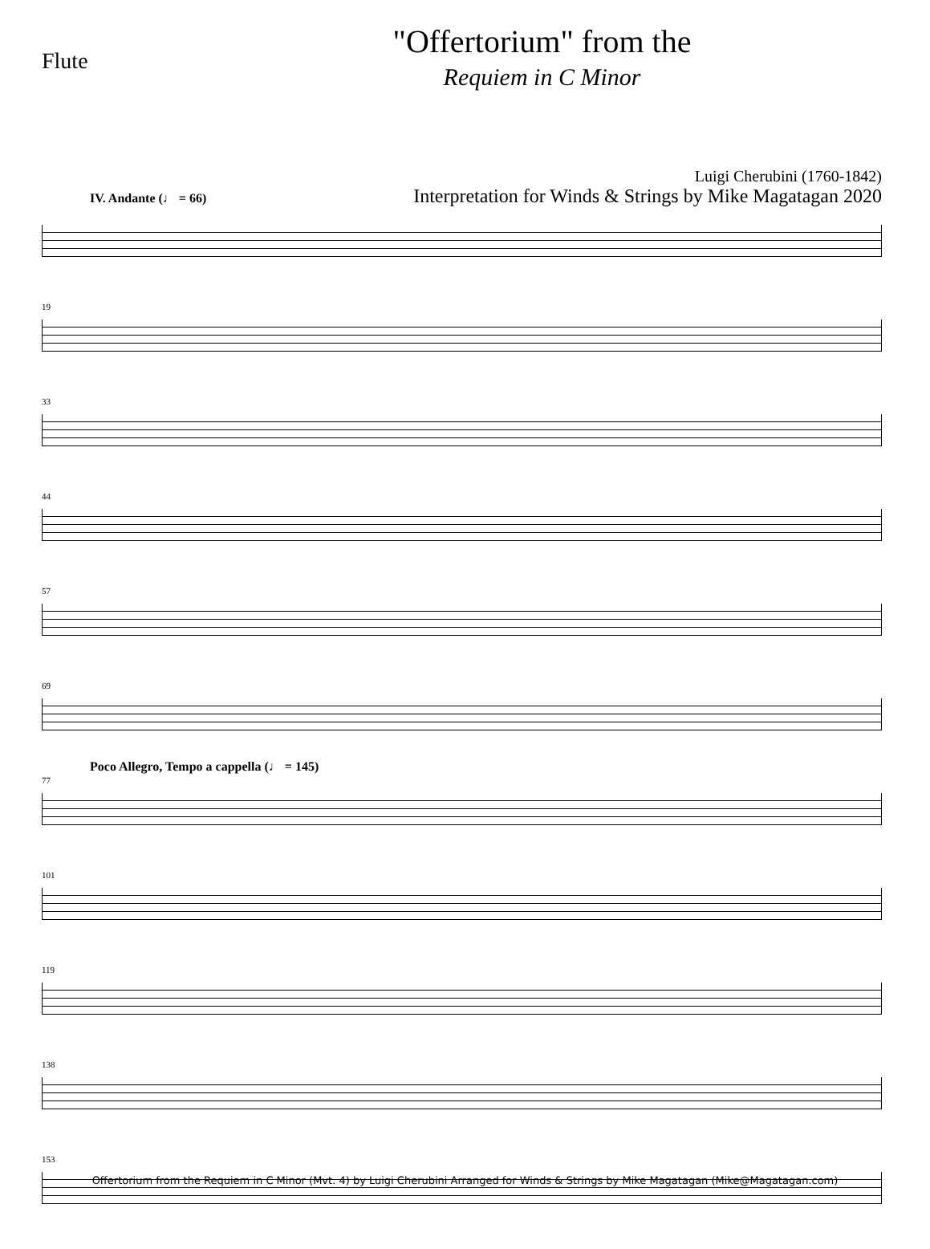Flute
"Offertorium" from the
Requiem in C Minor
Luigi Cherubini (1760-1842)
Interpretation for Winds & Strings by Mike Magatagan 2020
IV. Andante (♩ = 66)
19
33
44
57
69
77
Poco Allegro, Tempo a cappella (♩ = 145)
101
119
138
153
Offertorium from the Requiem in C Minor (Mvt. 4) by Luigi Cherubini Arranged for Winds & Strings by Mike Magatagan (Mike@Magatagan.com)